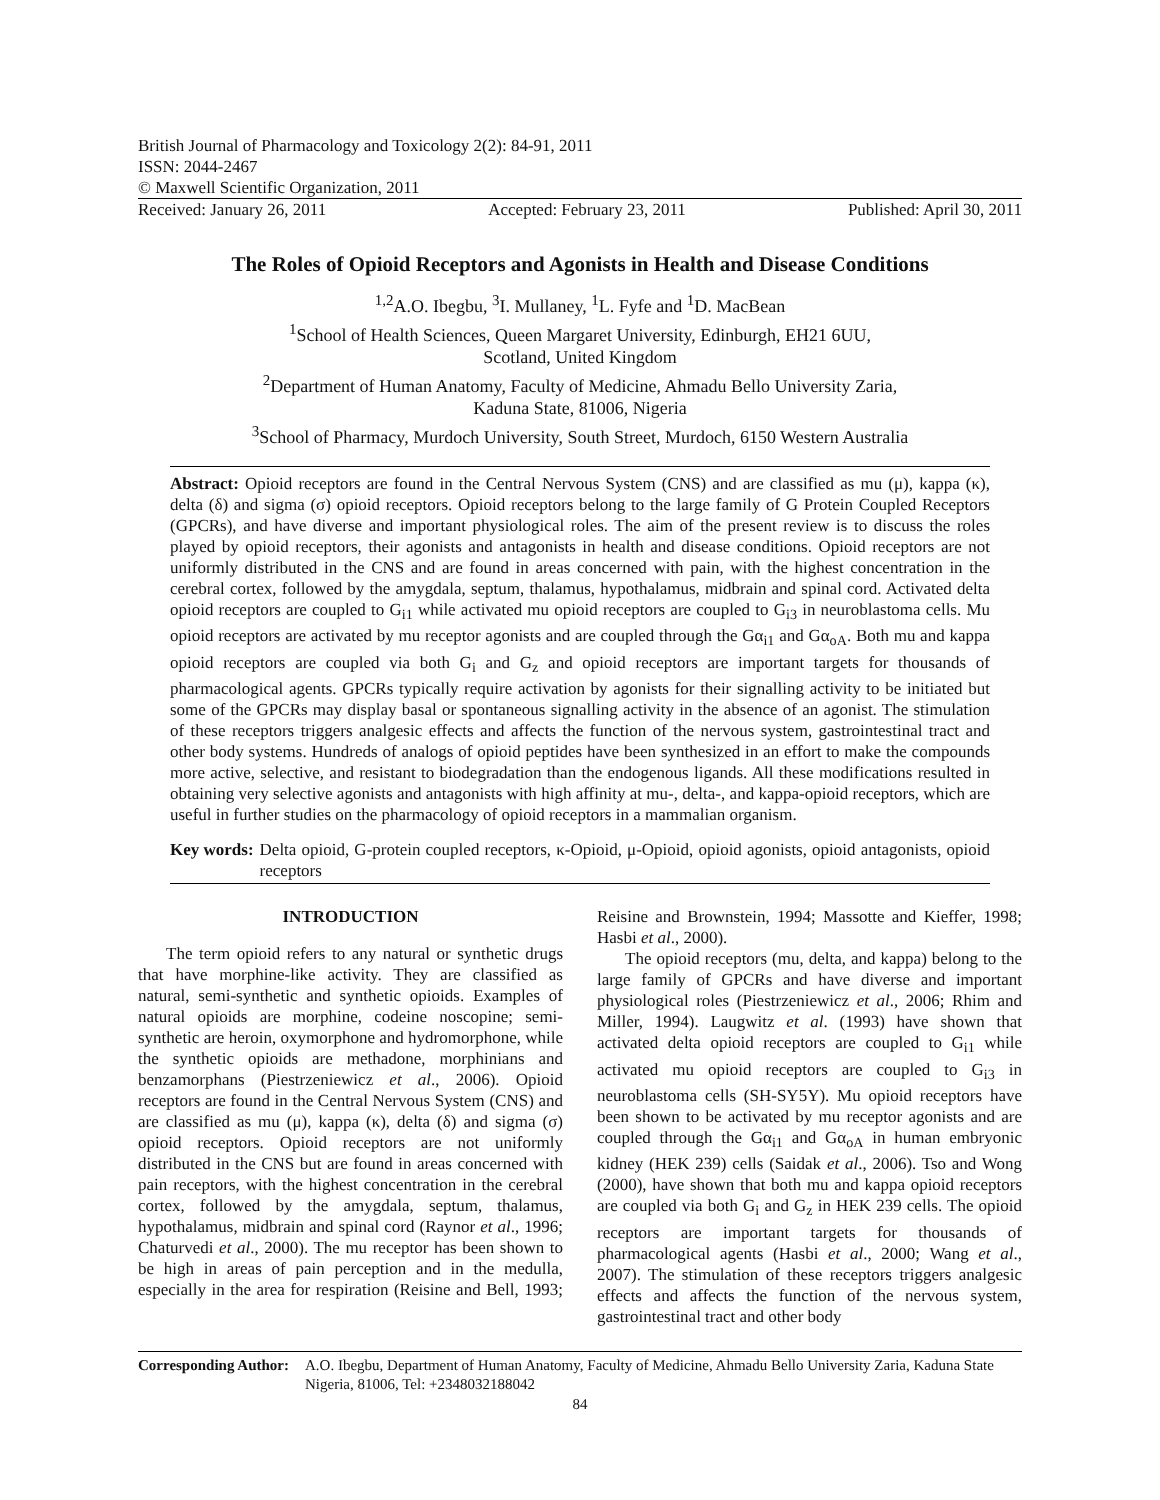British Journal of Pharmacology and Toxicology 2(2): 84-91, 2011
ISSN: 2044-2467
© Maxwell Scientific Organization, 2011
Received: January 26, 2011 Accepted: February 23, 2011 Published: April 30, 2011
The Roles of Opioid Receptors and Agonists in Health and Disease Conditions
<sup>1,2</sup>A.O. Ibegbu, <sup>3</sup>I. Mullaney, <sup>1</sup>L. Fyfe and <sup>1</sup>D. MacBean
<sup>1</sup> School of Health Sciences, Queen Margaret University, Edinburgh, EH21 6UU,
Scotland, United Kingdom
<sup>2</sup> Department of Human Anatomy, Faculty of Medicine, Ahmadu Bello University Zaria,
Kaduna State, 81006, Nigeria
<sup>3</sup> School of Pharmacy, Murdoch University, South Street, Murdoch, 6150 Western Australia
Abstract: Opioid receptors are found in the Central Nervous System (CNS) and are classified as mu (μ), kappa (κ), delta (δ) and sigma (σ) opioid receptors. Opioid receptors belong to the large family of G Protein Coupled Receptors (GPCRs), and have diverse and important physiological roles. The aim of the present review is to discuss the roles played by opioid receptors, their agonists and antagonists in health and disease conditions. Opioid receptors are not uniformly distributed in the CNS and are found in areas concerned with pain, with the highest concentration in the cerebral cortex, followed by the amygdala, septum, thalamus, hypothalamus, midbrain and spinal cord. Activated delta opioid receptors are coupled to G<sub>i1</sub> while activated mu opioid receptors are coupled to G<sub>i3</sub> in neuroblastoma cells. Mu opioid receptors are activated by mu receptor agonists and are coupled through the Gα<sub>i1</sub> and Gα<sub>oA</sub>. Both mu and kappa opioid receptors are coupled via both G<sub>i</sub> and G<sub>z</sub> and opioid receptors are important targets for thousands of pharmacological agents. GPCRs typically require activation by agonists for their signalling activity to be initiated but some of the GPCRs may display basal or spontaneous signalling activity in the absence of an agonist. The stimulation of these receptors triggers analgesic effects and affects the function of the nervous system, gastrointestinal tract and other body systems. Hundreds of analogs of opioid peptides have been synthesized in an effort to make the compounds more active, selective, and resistant to biodegradation than the endogenous ligands. All these modifications resulted in obtaining very selective agonists and antagonists with high affinity at mu-, delta-, and kappa-opioid receptors, which are useful in further studies on the pharmacology of opioid receptors in a mammalian organism.
Key words: Delta opioid, G-protein coupled receptors, κ-Opioid, μ-Opioid, opioid agonists, opioid antagonists, opioid receptors
INTRODUCTION
The term opioid refers to any natural or synthetic drugs that have morphine-like activity. They are classified as natural, semi-synthetic and synthetic opioids. Examples of natural opioids are morphine, codeine noscopine; semi-synthetic are heroin, oxymorphone and hydromorphone, while the synthetic opioids are methadone, morphinians and benzamorphans (Piestrzeniewicz et al., 2006). Opioid receptors are found in the Central Nervous System (CNS) and are classified as mu (μ), kappa (κ), delta (δ) and sigma (σ) opioid receptors. Opioid receptors are not uniformly distributed in the CNS but are found in areas concerned with pain receptors, with the highest concentration in the cerebral cortex, followed by the amygdala, septum, thalamus, hypothalamus, midbrain and spinal cord (Raynor et al., 1996; Chaturvedi et al., 2000). The mu receptor has been shown to be high in areas of pain perception and in the medulla, especially in the area for respiration (Reisine and Bell, 1993; Reisine and Brownstein, 1994; Massotte and Kieffer, 1998; Hasbi et al., 2000).
The opioid receptors (mu, delta, and kappa) belong to the large family of GPCRs and have diverse and important physiological roles (Piestrzeniewicz et al., 2006; Rhim and Miller, 1994). Laugwitz et al. (1993) have shown that activated delta opioid receptors are coupled to G<sub>i1</sub> while activated mu opioid receptors are coupled to G<sub>i3</sub> in neuroblastoma cells (SH-SY5Y). Mu opioid receptors have been shown to be activated by mu receptor agonists and are coupled through the Gα<sub>i1</sub> and Gα<sub>oA</sub> in human embryonic kidney (HEK 239) cells (Saidak et al., 2006). Tso and Wong (2000), have shown that both mu and kappa opioid receptors are coupled via both G<sub>i</sub> and G<sub>z</sub> in HEK 239 cells. The opioid receptors are important targets for thousands of pharmacological agents (Hasbi et al., 2000; Wang et al., 2007). The stimulation of these receptors triggers analgesic effects and affects the function of the nervous system, gastrointestinal tract and other body
Corresponding Author: A.O. Ibegbu, Department of Human Anatomy, Faculty of Medicine, Ahmadu Bello University Zaria, Kaduna State Nigeria, 81006, Tel: +2348032188042
84